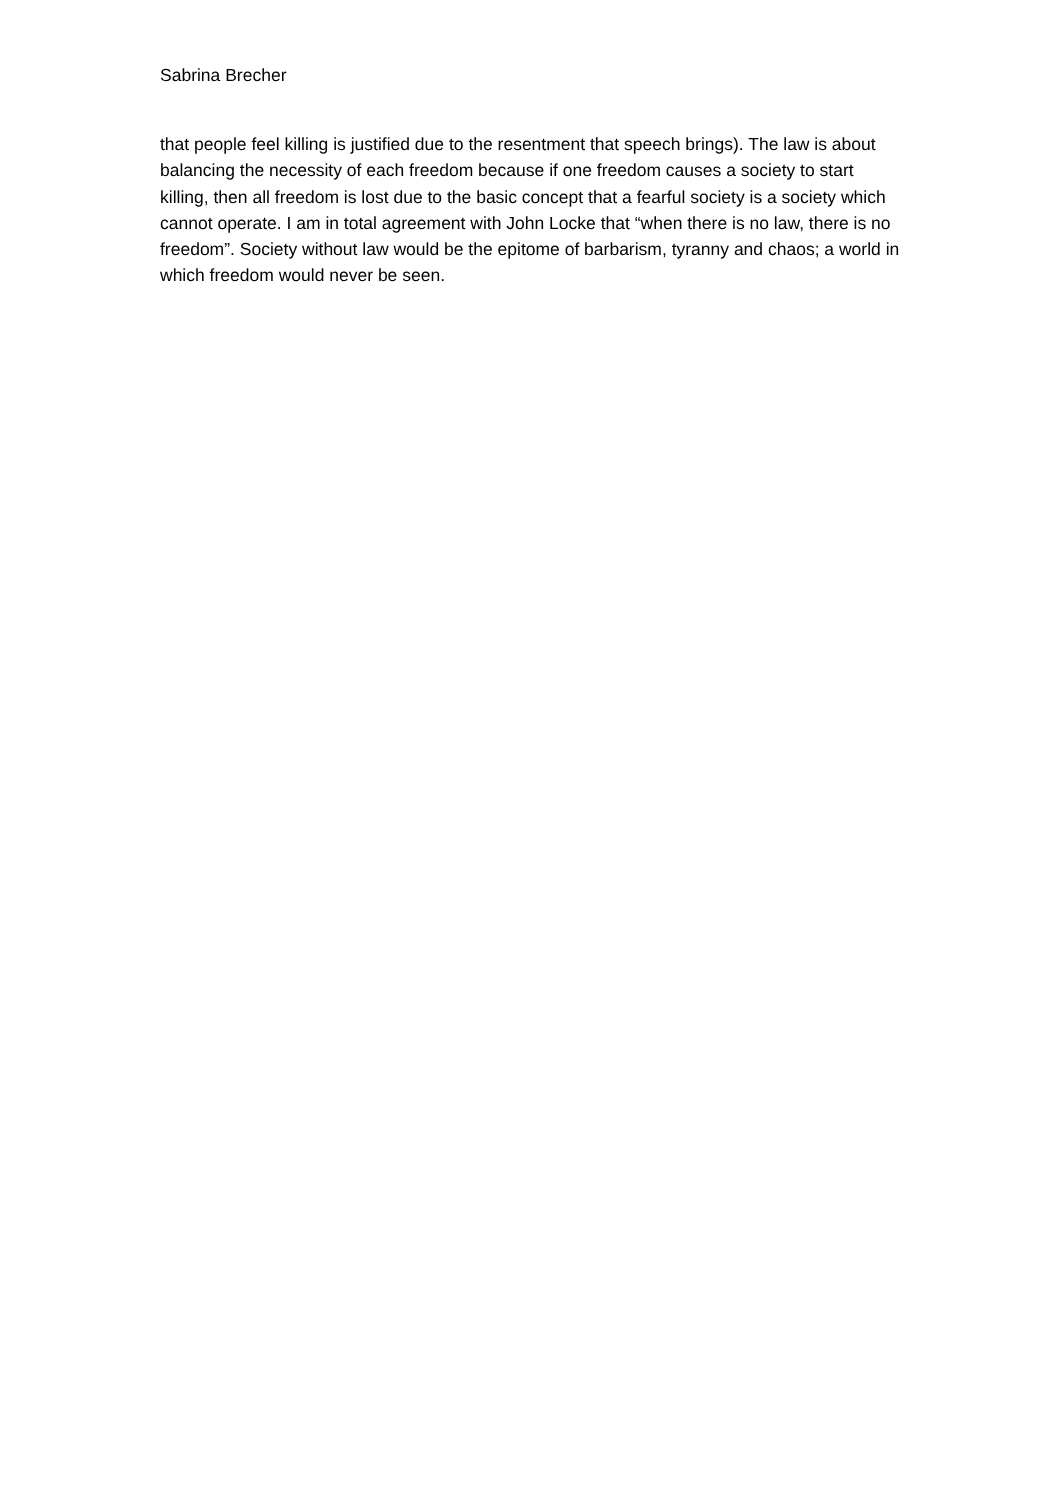Sabrina Brecher
that people feel killing is justified due to the resentment that speech brings). The law is about balancing the necessity of each freedom because if one freedom causes a society to start killing, then all freedom is lost due to the basic concept that a fearful society is a society which cannot operate. I am in total agreement with John Locke that “when there is no law, there is no freedom”. Society without law would be the epitome of barbarism, tyranny and chaos; a world in which freedom would never be seen.